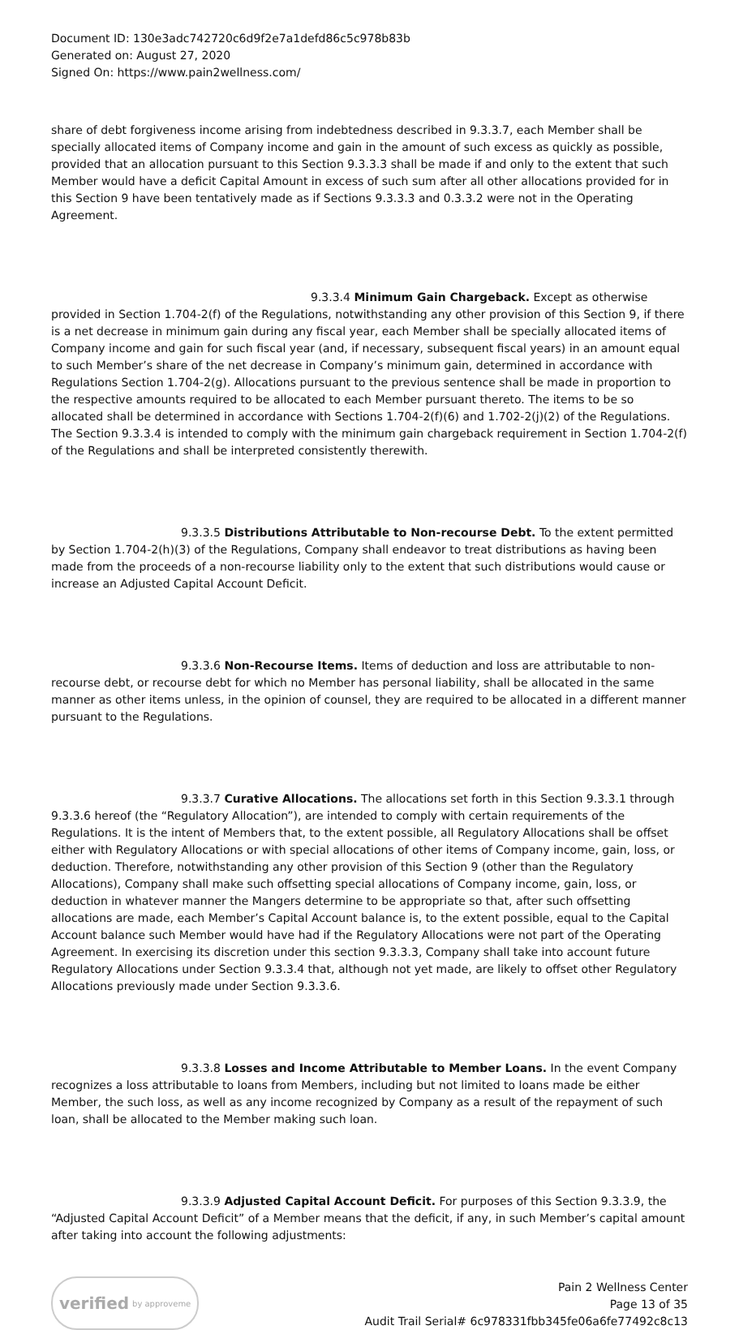Document ID: 130e3adc742720c6d9f2e7a1defd86c5c978b83b
Generated on: August 27, 2020
Signed On: https://www.pain2wellness.com/
share of debt forgiveness income arising from indebtedness described in 9.3.3.7, each Member shall be specially allocated items of Company income and gain in the amount of such excess as quickly as possible, provided that an allocation pursuant to this Section 9.3.3.3 shall be made if and only to the extent that such Member would have a deficit Capital Amount in excess of such sum after all other allocations provided for in this Section 9 have been tentatively made as if Sections 9.3.3.3 and 0.3.3.2 were not in the Operating Agreement.
9.3.3.4 Minimum Gain Chargeback. Except as otherwise provided in Section 1.704-2(f) of the Regulations, notwithstanding any other provision of this Section 9, if there is a net decrease in minimum gain during any fiscal year, each Member shall be specially allocated items of Company income and gain for such fiscal year (and, if necessary, subsequent fiscal years) in an amount equal to such Member’s share of the net decrease in Company’s minimum gain, determined in accordance with Regulations Section 1.704-2(g). Allocations pursuant to the previous sentence shall be made in proportion to the respective amounts required to be allocated to each Member pursuant thereto. The items to be so allocated shall be determined in accordance with Sections 1.704-2(f)(6) and 1.702-2(j)(2) of the Regulations. The Section 9.3.3.4 is intended to comply with the minimum gain chargeback requirement in Section 1.704-2(f) of the Regulations and shall be interpreted consistently therewith.
9.3.3.5 Distributions Attributable to Non-recourse Debt. To the extent permitted by Section 1.704-2(h)(3) of the Regulations, Company shall endeavor to treat distributions as having been made from the proceeds of a non-recourse liability only to the extent that such distributions would cause or increase an Adjusted Capital Account Deficit.
9.3.3.6 Non-Recourse Items. Items of deduction and loss are attributable to non-recourse debt, or recourse debt for which no Member has personal liability, shall be allocated in the same manner as other items unless, in the opinion of counsel, they are required to be allocated in a different manner pursuant to the Regulations.
9.3.3.7 Curative Allocations. The allocations set forth in this Section 9.3.3.1 through 9.3.3.6 hereof (the “Regulatory Allocation”), are intended to comply with certain requirements of the Regulations. It is the intent of Members that, to the extent possible, all Regulatory Allocations shall be offset either with Regulatory Allocations or with special allocations of other items of Company income, gain, loss, or deduction. Therefore, notwithstanding any other provision of this Section 9 (other than the Regulatory Allocations), Company shall make such offsetting special allocations of Company income, gain, loss, or deduction in whatever manner the Mangers determine to be appropriate so that, after such offsetting allocations are made, each Member’s Capital Account balance is, to the extent possible, equal to the Capital Account balance such Member would have had if the Regulatory Allocations were not part of the Operating Agreement. In exercising its discretion under this section 9.3.3.3, Company shall take into account future Regulatory Allocations under Section 9.3.3.4 that, although not yet made, are likely to offset other Regulatory Allocations previously made under Section 9.3.3.6.
9.3.3.8 Losses and Income Attributable to Member Loans. In the event Company recognizes a loss attributable to loans from Members, including but not limited to loans made be either Member, the such loss, as well as any income recognized by Company as a result of the repayment of such loan, shall be allocated to the Member making such loan.
9.3.3.9 Adjusted Capital Account Deficit. For purposes of this Section 9.3.3.9, the “Adjusted Capital Account Deficit” of a Member means that the deficit, if any, in such Member’s capital amount after taking into account the following adjustments:
verified by approveme
Pain 2 Wellness Center
Page 13 of 35
Audit Trail Serial# 6c978331fbb345fe06a6fe77492c8c13